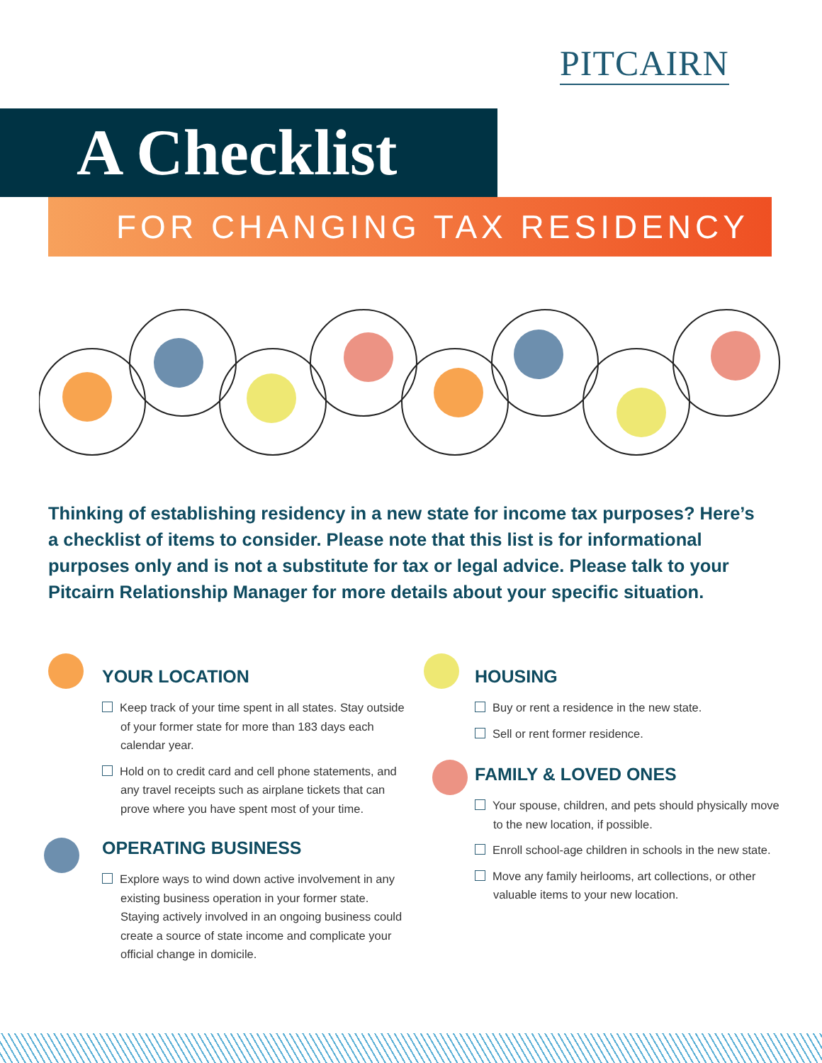PITCAIRN
A Checklist
FOR CHANGING TAX RESIDENCY
Thinking of establishing residency in a new state for income tax purposes? Here’s a checklist of items to consider. Please note that this list is for informational purposes only and is not a substitute for tax or legal advice. Please talk to your Pitcairn Relationship Manager for more details about your specific situation.
YOUR LOCATION
Keep track of your time spent in all states. Stay outside of your former state for more than 183 days each calendar year.
Hold on to credit card and cell phone statements, and any travel receipts such as airplane tickets that can prove where you have spent most of your time.
OPERATING BUSINESS
Explore ways to wind down active involvement in any existing business operation in your former state. Staying actively involved in an ongoing business could create a source of state income and complicate your official change in domicile.
HOUSING
Buy or rent a residence in the new state.
Sell or rent former residence.
FAMILY & LOVED ONES
Your spouse, children, and pets should physically move to the new location, if possible.
Enroll school-age children in schools in the new state.
Move any family heirlooms, art collections, or other valuable items to your new location.